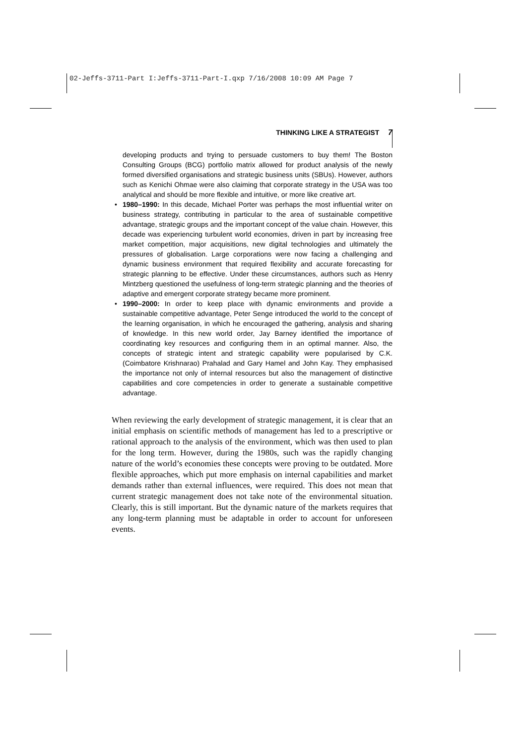02-Jeffs-3711-Part I:Jeffs-3711-Part-I.qxp 7/16/2008 10:09 AM Page 7
THINKING LIKE A STRATEGIST 7
developing products and trying to persuade customers to buy them! The Boston Consulting Groups (BCG) portfolio matrix allowed for product analysis of the newly formed diversified organisations and strategic business units (SBUs). However, authors such as Kenichi Ohmae were also claiming that corporate strategy in the USA was too analytical and should be more flexible and intuitive, or more like creative art.
• 1980–1990: In this decade, Michael Porter was perhaps the most influential writer on business strategy, contributing in particular to the area of sustainable competitive advantage, strategic groups and the important concept of the value chain. However, this decade was experiencing turbulent world economies, driven in part by increasing free market competition, major acquisitions, new digital technologies and ultimately the pressures of globalisation. Large corporations were now facing a challenging and dynamic business environment that required flexibility and accurate forecasting for strategic planning to be effective. Under these circumstances, authors such as Henry Mintzberg questioned the usefulness of long-term strategic planning and the theories of adaptive and emergent corporate strategy became more prominent.
• 1990–2000: In order to keep place with dynamic environments and provide a sustainable competitive advantage, Peter Senge introduced the world to the concept of the learning organisation, in which he encouraged the gathering, analysis and sharing of knowledge. In this new world order, Jay Barney identified the importance of coordinating key resources and configuring them in an optimal manner. Also, the concepts of strategic intent and strategic capability were popularised by C.K. (Coimbatore Krishnarao) Prahalad and Gary Hamel and John Kay. They emphasised the importance not only of internal resources but also the management of distinctive capabilities and core competencies in order to generate a sustainable competitive advantage.
When reviewing the early development of strategic management, it is clear that an initial emphasis on scientific methods of management has led to a prescriptive or rational approach to the analysis of the environment, which was then used to plan for the long term. However, during the 1980s, such was the rapidly changing nature of the world’s economies these concepts were proving to be outdated. More flexible approaches, which put more emphasis on internal capabilities and market demands rather than external influences, were required. This does not mean that current strategic management does not take note of the environmental situation. Clearly, this is still important. But the dynamic nature of the markets requires that any long-term planning must be adaptable in order to account for unforeseen events.